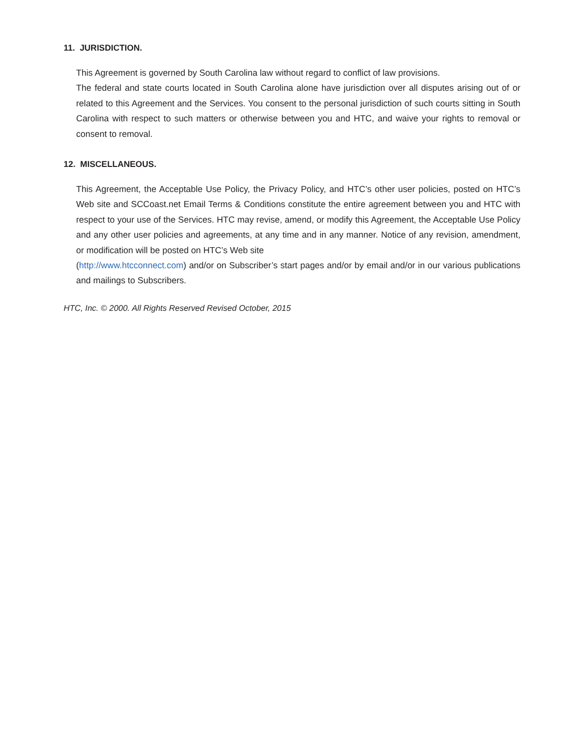11. JURISDICTION.
This Agreement is governed by South Carolina law without regard to conflict of law provisions.
The federal and state courts located in South Carolina alone have jurisdiction over all disputes arising out of or related to this Agreement and the Services. You consent to the personal jurisdiction of such courts sitting in South Carolina with respect to such matters or otherwise between you and HTC, and waive your rights to removal or consent to removal.
12. MISCELLANEOUS.
This Agreement, the Acceptable Use Policy, the Privacy Policy, and HTC’s other user policies, posted on HTC’s Web site and SCCoast.net Email Terms & Conditions constitute the entire agreement between you and HTC with respect to your use of the Services. HTC may revise, amend, or modify this Agreement, the Acceptable Use Policy and any other user policies and agreements, at any time and in any manner. Notice of any revision, amendment, or modification will be posted on HTC’s Web site
(http://www.htcconnect.com) and/or on Subscriber’s start pages and/or by email and/or in our various publications and mailings to Subscribers.
HTC, Inc. © 2000. All Rights Reserved Revised October, 2015